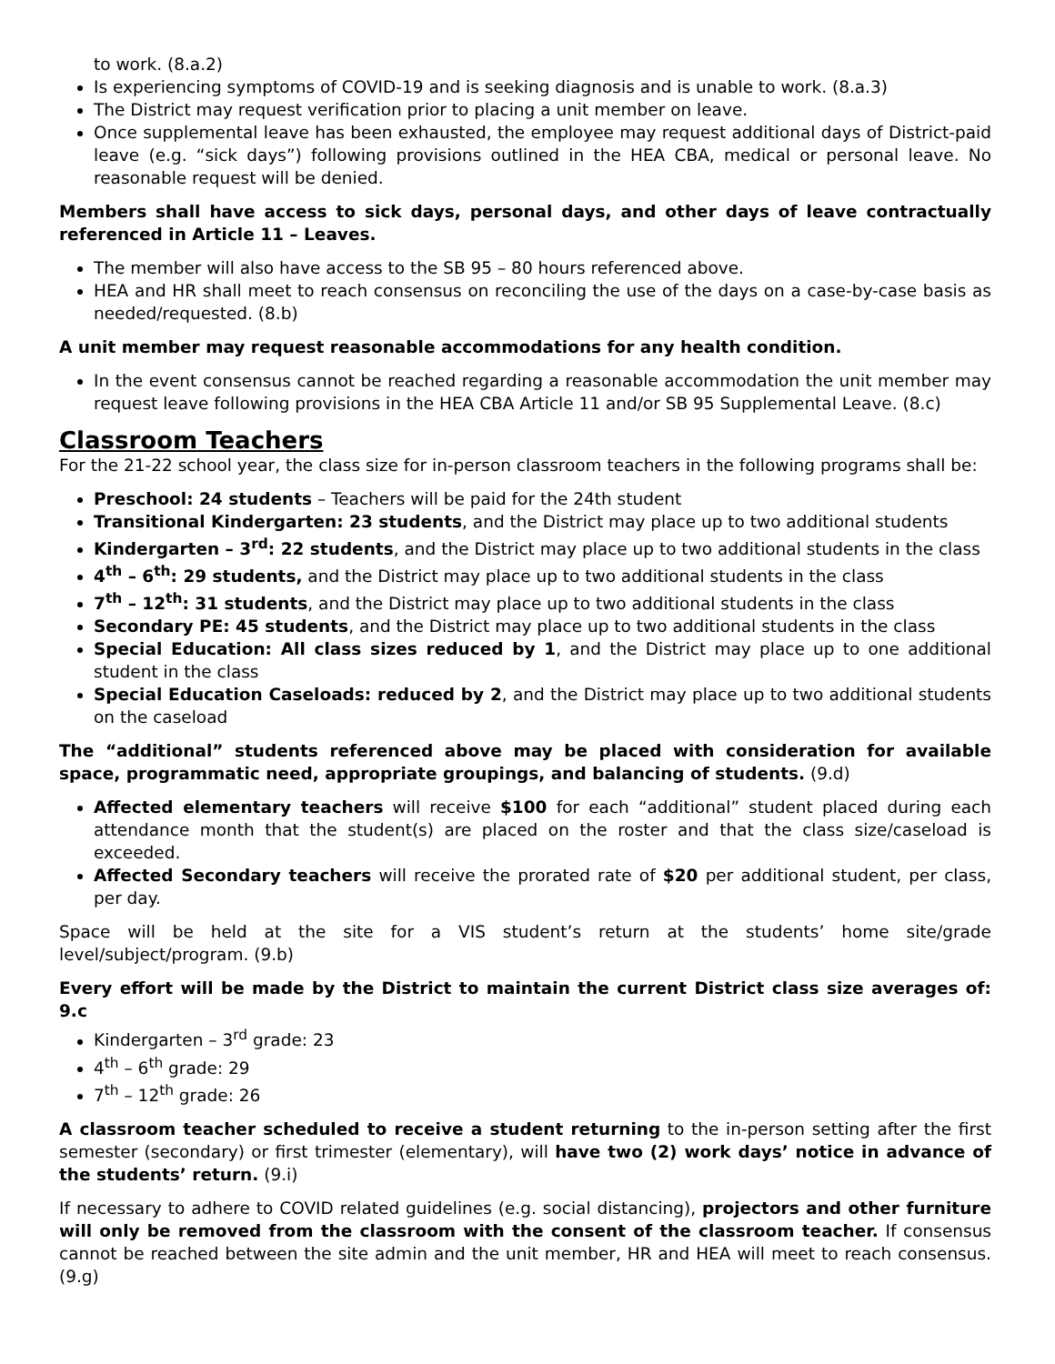to work. (8.a.2)
Is experiencing symptoms of COVID-19 and is seeking diagnosis and is unable to work. (8.a.3)
The District may request verification prior to placing a unit member on leave.
Once supplemental leave has been exhausted, the employee may request additional days of District-paid leave (e.g. “sick days”) following provisions outlined in the HEA CBA, medical or personal leave. No reasonable request will be denied.
Members shall have access to sick days, personal days, and other days of leave contractually referenced in Article 11 – Leaves.
The member will also have access to the SB 95 – 80 hours referenced above.
HEA and HR shall meet to reach consensus on reconciling the use of the days on a case-by-case basis as needed/requested. (8.b)
A unit member may request reasonable accommodations for any health condition.
In the event consensus cannot be reached regarding a reasonable accommodation the unit member may request leave following provisions in the HEA CBA Article 11 and/or SB 95 Supplemental Leave. (8.c)
Classroom Teachers
For the 21-22 school year, the class size for in-person classroom teachers in the following programs shall be:
Preschool: 24 students – Teachers will be paid for the 24th student
Transitional Kindergarten: 23 students, and the District may place up to two additional students
Kindergarten – 3<sup>rd</sup>: 22 students, and the District may place up to two additional students in the class
4<sup>th</sup> – 6<sup>th</sup>: 29 students, and the District may place up to two additional students in the class
7<sup>th</sup> – 12<sup>th</sup>: 31 students, and the District may place up to two additional students in the class
Secondary PE: 45 students, and the District may place up to two additional students in the class
Special Education: All class sizes reduced by 1, and the District may place up to one additional student in the class
Special Education Caseloads: reduced by 2, and the District may place up to two additional students on the caseload
The “additional” students referenced above may be placed with consideration for available space, programmatic need, appropriate groupings, and balancing of students. (9.d)
Affected elementary teachers will receive $100 for each “additional” student placed during each attendance month that the student(s) are placed on the roster and that the class size/caseload is exceeded.
Affected Secondary teachers will receive the prorated rate of $20 per additional student, per class, per day.
Space will be held at the site for a VIS student’s return at the students’ home site/grade level/subject/program. (9.b)
Every effort will be made by the District to maintain the current District class size averages of: 9.c
Kindergarten – 3<sup>rd</sup> grade: 23
4<sup>th</sup> – 6<sup>th</sup> grade: 29
7<sup>th</sup> – 12<sup>th</sup> grade: 26
A classroom teacher scheduled to receive a student returning to the in-person setting after the first semester (secondary) or first trimester (elementary), will have two (2) work days’ notice in advance of the students’ return. (9.i)
If necessary to adhere to COVID related guidelines (e.g. social distancing), projectors and other furniture will only be removed from the classroom with the consent of the classroom teacher. If consensus cannot be reached between the site admin and the unit member, HR and HEA will meet to reach consensus. (9.g)